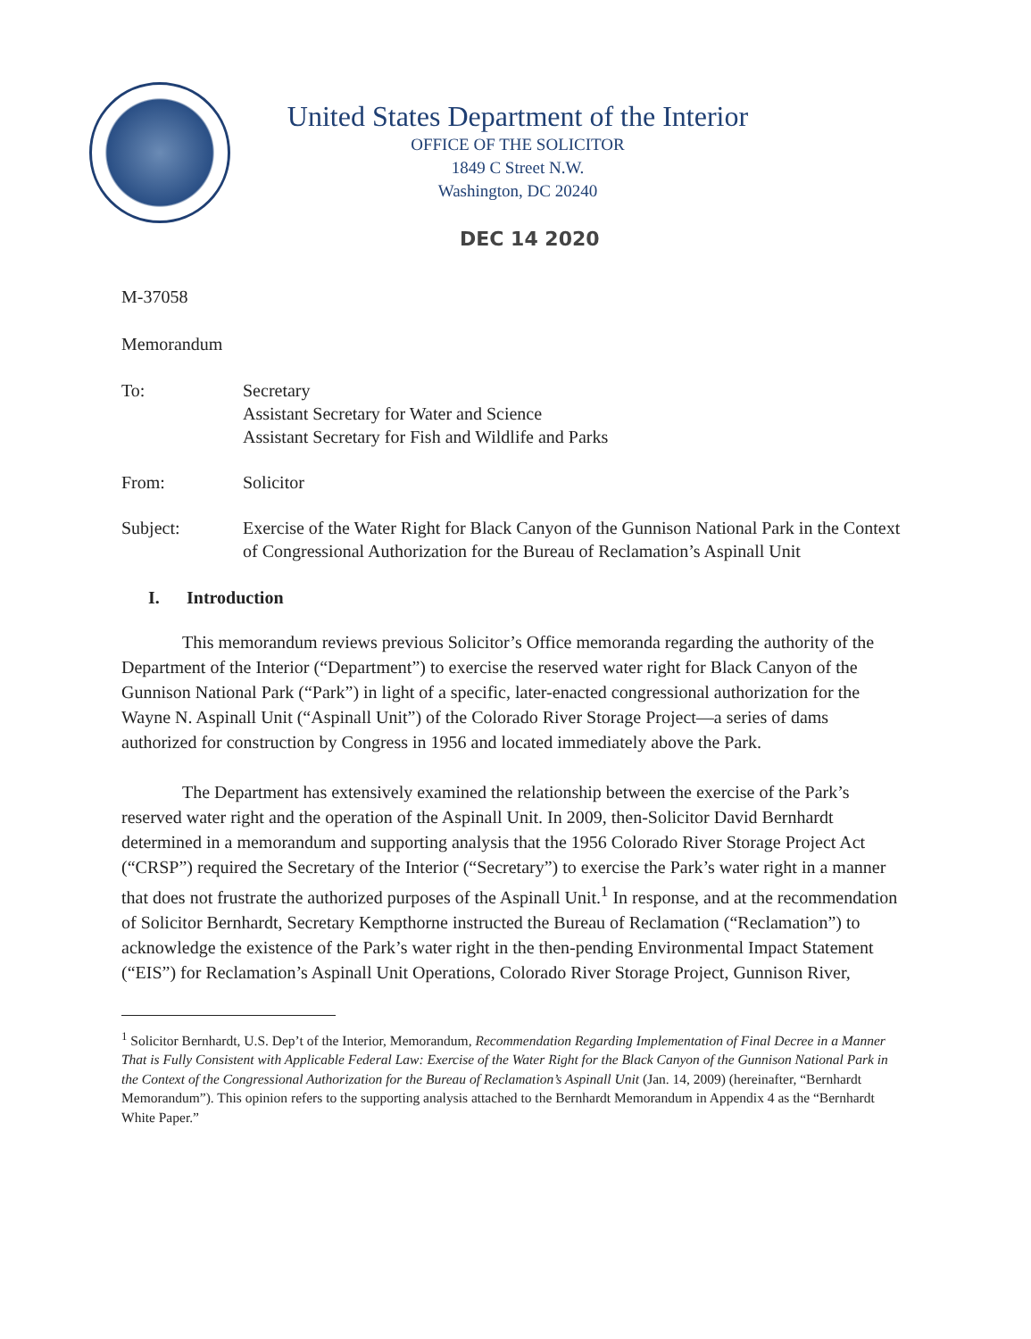United States Department of the Interior
OFFICE OF THE SOLICITOR
1849 C Street N.W.
Washington, DC 20240
DEC 14 2020
M-37058
Memorandum
To: Secretary
Assistant Secretary for Water and Science
Assistant Secretary for Fish and Wildlife and Parks
From: Solicitor
Subject: Exercise of the Water Right for Black Canyon of the Gunnison National Park in the Context of Congressional Authorization for the Bureau of Reclamation’s Aspinall Unit
I. Introduction
This memorandum reviews previous Solicitor’s Office memoranda regarding the authority of the Department of the Interior (“Department”) to exercise the reserved water right for Black Canyon of the Gunnison National Park (“Park”) in light of a specific, later-enacted congressional authorization for the Wayne N. Aspinall Unit (“Aspinall Unit”) of the Colorado River Storage Project—a series of dams authorized for construction by Congress in 1956 and located immediately above the Park.
The Department has extensively examined the relationship between the exercise of the Park’s reserved water right and the operation of the Aspinall Unit. In 2009, then-Solicitor David Bernhardt determined in a memorandum and supporting analysis that the 1956 Colorado River Storage Project Act (“CRSP”) required the Secretary of the Interior (“Secretary”) to exercise the Park’s water right in a manner that does not frustrate the authorized purposes of the Aspinall Unit.<sup>1</sup> In response, and at the recommendation of Solicitor Bernhardt, Secretary Kempthorne instructed the Bureau of Reclamation (“Reclamation”) to acknowledge the existence of the Park’s water right in the then-pending Environmental Impact Statement (“EIS”) for Reclamation’s Aspinall Unit Operations, Colorado River Storage Project, Gunnison River,
<sup>1</sup> Solicitor Bernhardt, U.S. Dep’t of the Interior, Memorandum, Recommendation Regarding Implementation of Final Decree in a Manner That is Fully Consistent with Applicable Federal Law: Exercise of the Water Right for the Black Canyon of the Gunnison National Park in the Context of the Congressional Authorization for the Bureau of Reclamation’s Aspinall Unit (Jan. 14, 2009) (hereinafter, “Bernhardt Memorandum”). This opinion refers to the supporting analysis attached to the Bernhardt Memorandum in Appendix 4 as the “Bernhardt White Paper.”